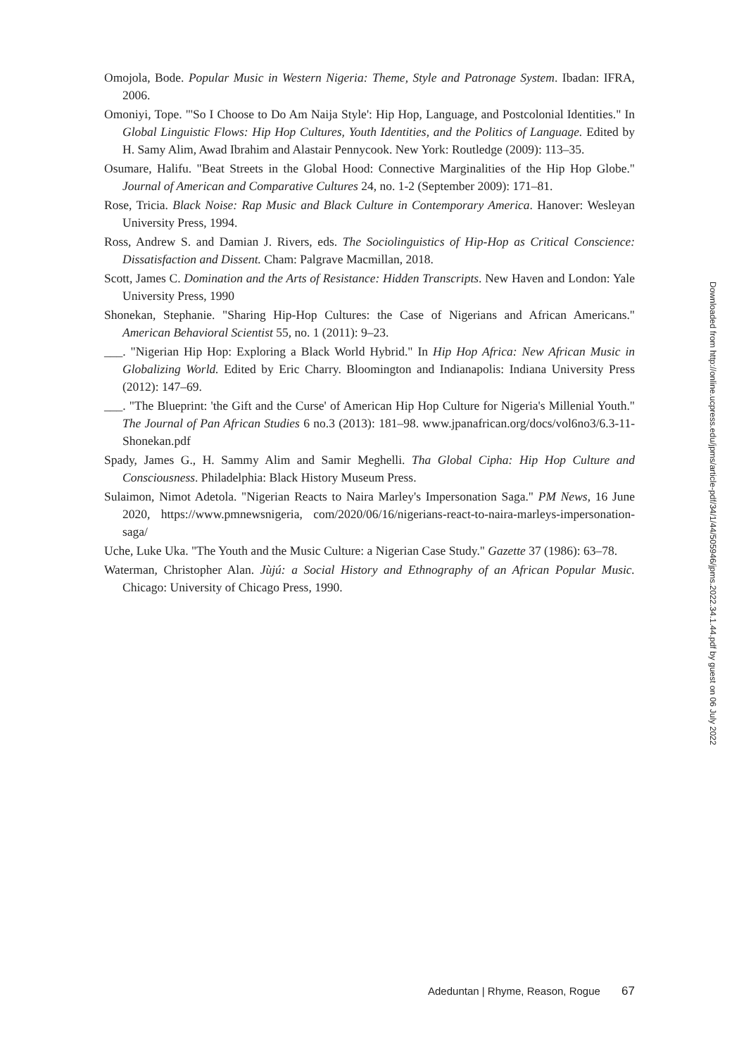Omojola, Bode. Popular Music in Western Nigeria: Theme, Style and Patronage System. Ibadan: IFRA, 2006.
Omoniyi, Tope. "'So I Choose to Do Am Naija Style': Hip Hop, Language, and Postcolonial Identities." In Global Linguistic Flows: Hip Hop Cultures, Youth Identities, and the Politics of Language. Edited by H. Samy Alim, Awad Ibrahim and Alastair Pennycook. New York: Routledge (2009): 113–35.
Osumare, Halifu. "Beat Streets in the Global Hood: Connective Marginalities of the Hip Hop Globe." Journal of American and Comparative Cultures 24, no. 1-2 (September 2009): 171–81.
Rose, Tricia. Black Noise: Rap Music and Black Culture in Contemporary America. Hanover: Wesleyan University Press, 1994.
Ross, Andrew S. and Damian J. Rivers, eds. The Sociolinguistics of Hip-Hop as Critical Conscience: Dissatisfaction and Dissent. Cham: Palgrave Macmillan, 2018.
Scott, James C. Domination and the Arts of Resistance: Hidden Transcripts. New Haven and London: Yale University Press, 1990
Shonekan, Stephanie. "Sharing Hip-Hop Cultures: the Case of Nigerians and African Americans." American Behavioral Scientist 55, no. 1 (2011): 9–23.
___. "Nigerian Hip Hop: Exploring a Black World Hybrid." In Hip Hop Africa: New African Music in Globalizing World. Edited by Eric Charry. Bloomington and Indianapolis: Indiana University Press (2012): 147–69.
___. "The Blueprint: 'the Gift and the Curse' of American Hip Hop Culture for Nigeria's Millenial Youth." The Journal of Pan African Studies 6 no.3 (2013): 181–98. www.jpanafrican.org/docs/vol6no3/6.3-11-Shonekan.pdf
Spady, James G., H. Sammy Alim and Samir Meghelli. Tha Global Cipha: Hip Hop Culture and Consciousness. Philadelphia: Black History Museum Press.
Sulaimon, Nimot Adetola. "Nigerian Reacts to Naira Marley's Impersonation Saga." PM News, 16 June 2020, https://www.pmnewsnigeria, com/2020/06/16/nigerians-react-to-naira-marleys-impersonation-saga/
Uche, Luke Uka. "The Youth and the Music Culture: a Nigerian Case Study." Gazette 37 (1986): 63–78.
Waterman, Christopher Alan. Jùjú: a Social History and Ethnography of an African Popular Music. Chicago: University of Chicago Press, 1990.
Downloaded from http://online.ucpress.edu/jpms/article-pdf/34/1/44/505946/jpms.2022.34.1.44.pdf by guest on 06 July 2022
Adeduntan | Rhyme, Reason, Rogue 67